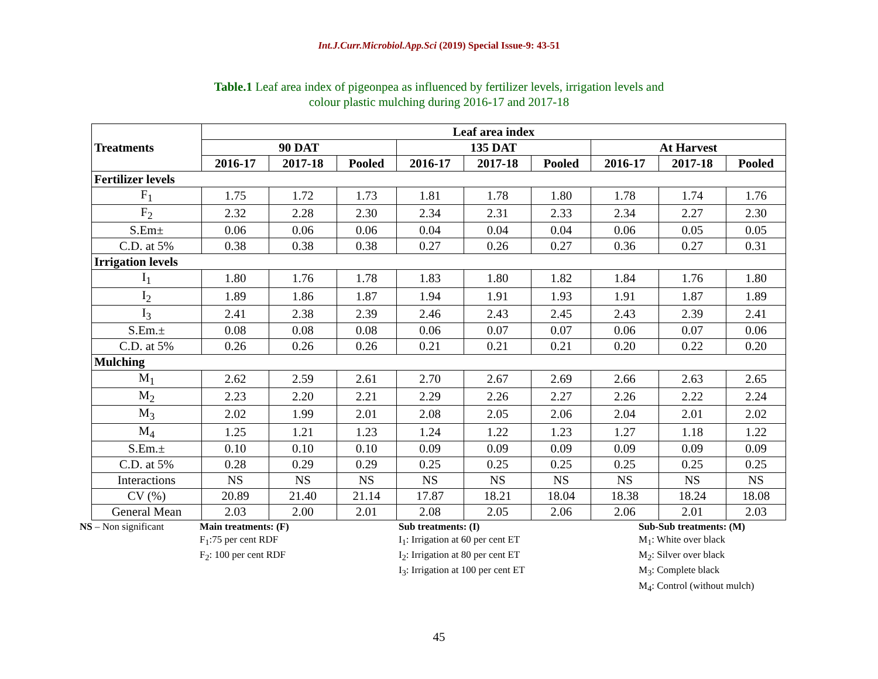Int.J.Curr.Microbiol.App.Sci (2019) Special Issue-9: 43-51
Table.1 Leaf area index of pigeonpea as influenced by fertilizer levels, irrigation levels and
colour plastic mulching during 2016-17 and 2017-18
| Treatments | Leaf area index | | | | | | | | |
| --- | --- | --- | --- | --- | --- | --- | --- | --- | --- |
| | 90 DAT | | | 135 DAT | | | At Harvest | | |
| | 2016-17 | 2017-18 | Pooled | 2016-17 | 2017-18 | Pooled | 2016-17 | 2017-18 | Pooled |
| Fertilizer levels | | | | | | | | | |
| F<sub>1</sub> | 1.75 | 1.72 | 1.73 | 1.81 | 1.78 | 1.80 | 1.78 | 1.74 | 1.76 |
| F<sub>2</sub> | 2.32 | 2.28 | 2.30 | 2.34 | 2.31 | 2.33 | 2.34 | 2.27 | 2.30 |
| S.Em± | 0.06 | 0.06 | 0.06 | 0.04 | 0.04 | 0.04 | 0.06 | 0.05 | 0.05 |
| C.D. at 5% | 0.38 | 0.38 | 0.38 | 0.27 | 0.26 | 0.27 | 0.36 | 0.27 | 0.31 |
| Irrigation levels | | | | | | | | | |
| I<sub>1</sub> | 1.80 | 1.76 | 1.78 | 1.83 | 1.80 | 1.82 | 1.84 | 1.76 | 1.80 |
| I<sub>2</sub> | 1.89 | 1.86 | 1.87 | 1.94 | 1.91 | 1.93 | 1.91 | 1.87 | 1.89 |
| I<sub>3</sub> | 2.41 | 2.38 | 2.39 | 2.46 | 2.43 | 2.45 | 2.43 | 2.39 | 2.41 |
| S.Em.± | 0.08 | 0.08 | 0.08 | 0.06 | 0.07 | 0.07 | 0.06 | 0.07 | 0.06 |
| C.D. at 5% | 0.26 | 0.26 | 0.26 | 0.21 | 0.21 | 0.21 | 0.20 | 0.22 | 0.20 |
| Mulching | | | | | | | | | |
| M<sub>1</sub> | 2.62 | 2.59 | 2.61 | 2.70 | 2.67 | 2.69 | 2.66 | 2.63 | 2.65 |
| M<sub>2</sub> | 2.23 | 2.20 | 2.21 | 2.29 | 2.26 | 2.27 | 2.26 | 2.22 | 2.24 |
| M<sub>3</sub> | 2.02 | 1.99 | 2.01 | 2.08 | 2.05 | 2.06 | 2.04 | 2.01 | 2.02 |
| M<sub>4</sub> | 1.25 | 1.21 | 1.23 | 1.24 | 1.22 | 1.23 | 1.27 | 1.18 | 1.22 |
| S.Em.± | 0.10 | 0.10 | 0.10 | 0.09 | 0.09 | 0.09 | 0.09 | 0.09 | 0.09 |
| C.D. at 5% | 0.28 | 0.29 | 0.29 | 0.25 | 0.25 | 0.25 | 0.25 | 0.25 | 0.25 |
| Interactions | NS | NS | NS | NS | NS | NS | NS | NS | NS |
| CV (%) | 20.89 | 21.40 | 21.14 | 17.87 | 18.21 | 18.04 | 18.38 | 18.24 | 18.08 |
| General Mean | 2.03 | 2.00 | 2.01 | 2.08 | 2.05 | 2.06 | 2.06 | 2.01 | 2.03 |
NS – Non significant Main treatments: (F)
F<sub>1</sub>:75 per cent RDF
F<sub>2</sub>: 100 per cent RDF
Sub treatments: (I)
I<sub>1</sub>: Irrigation at 60 per cent ET
I<sub>2</sub>: Irrigation at 80 per cent ET
I<sub>3</sub>: Irrigation at 100 per cent ET
Sub-Sub treatments: (M)
M<sub>1</sub>: White over black
M<sub>2</sub>: Silver over black
M<sub>3</sub>: Complete black
M<sub>4</sub>: Control (without mulch)
45